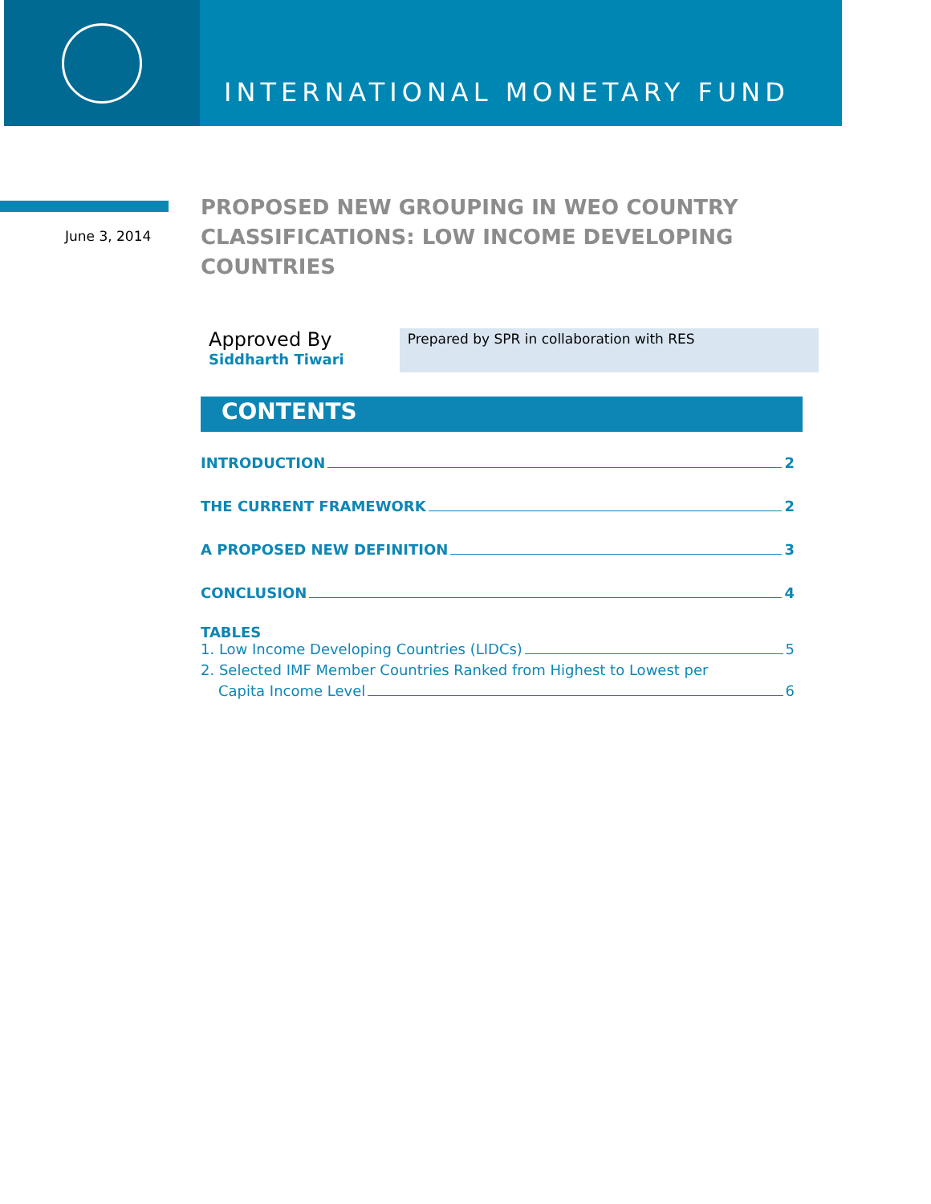INTERNATIONAL MONETARY FUND
June 3, 2014
PROPOSED NEW GROUPING IN WEO COUNTRY CLASSIFICATIONS: LOW INCOME DEVELOPING COUNTRIES
Approved By
Siddharth Tiwari
Prepared by SPR in collaboration with RES
CONTENTS
INTRODUCTION 2
THE CURRENT FRAMEWORK 2
A PROPOSED NEW DEFINITION 3
CONCLUSION 4
TABLES
1. Low Income Developing Countries (LIDCs) 5
2. Selected IMF Member Countries Ranked from Highest to Lowest per
Capita Income Level 6